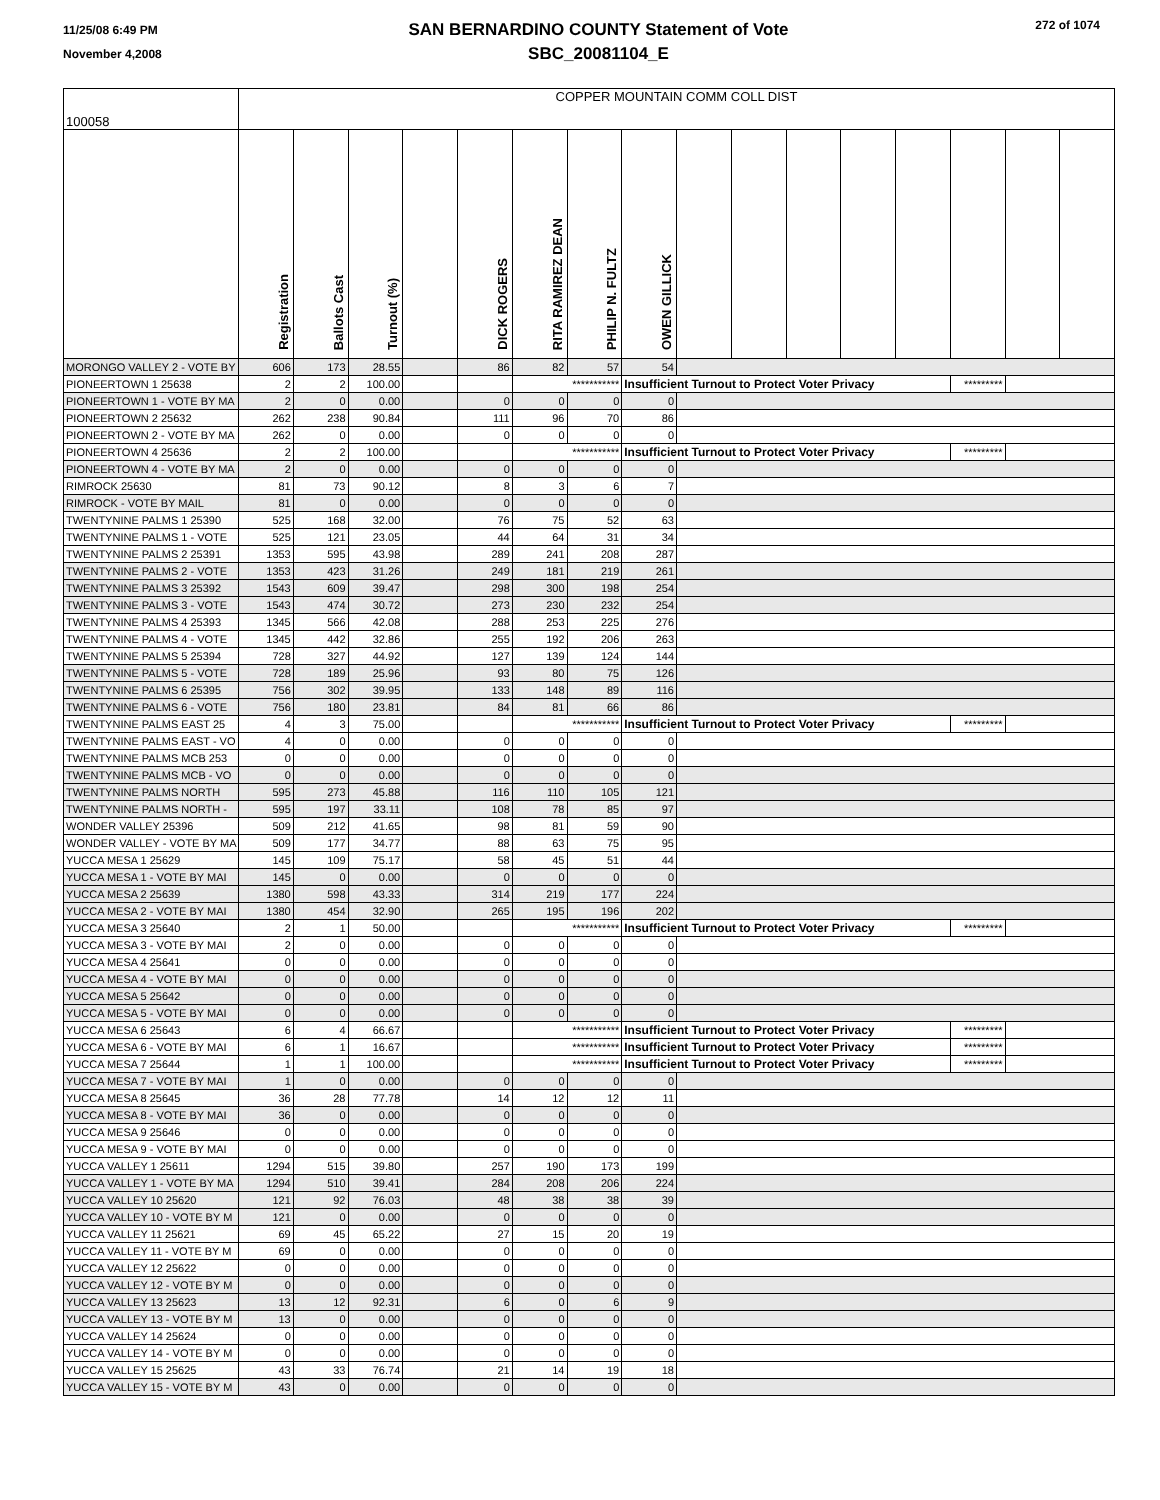11/25/08 6:49 PM
November 4,2008
SAN BERNARDINO COUNTY Statement of Vote
SBC_20081104_E
272 of 1074
| 100058 | COPPER MOUNTAIN COMM COLL DIST | | | | | | | | | | | | | | | |
| | Registration | Ballots Cast | Turnout (%) | | DICK ROGERS | RITA RAMIREZ DEAN | PHILIP N. FULTZ | OWEN GILLICK | | | | | | | | |
| MORONGO VALLEY 2 - VOTE BY | 606 | 173 | 28.55 | | 86 | 82 | 57 | 54 | | | | | | | | |
| PIONEERTOWN 1 25638 | 2 | 2 | 100.00 | | | *********** | | Insufficient Turnout to Protect Voter Privacy | | | | | | ********* | | |
| PIONEERTOWN 1 - VOTE BY MA | 2 | 0 | 0.00 | | 0 | 0 | 0 | 0 | | | | | | | | |
| PIONEERTOWN 2 25632 | 262 | 238 | 90.84 | | 111 | 96 | 70 | 86 | | | | | | | | |
| PIONEERTOWN 2 - VOTE BY MA | 262 | 0 | 0.00 | | 0 | 0 | 0 | 0 | | | | | | | | |
| PIONEERTOWN 4 25636 | 2 | 2 | 100.00 | | | *********** | | Insufficient Turnout to Protect Voter Privacy | | | | | | ********* | | |
| PIONEERTOWN 4 - VOTE BY MA | 2 | 0 | 0.00 | | 0 | 0 | 0 | 0 | | | | | | | | |
| RIMROCK 25630 | 81 | 73 | 90.12 | | 8 | 3 | 6 | 7 | | | | | | | | |
| RIMROCK - VOTE BY MAIL | 81 | 0 | 0.00 | | 0 | 0 | 0 | 0 | | | | | | | | |
| TWENTYNINE PALMS 1 25390 | 525 | 168 | 32.00 | | 76 | 75 | 52 | 63 | | | | | | | | |
| TWENTYNINE PALMS 1 - VOTE | 525 | 121 | 23.05 | | 44 | 64 | 31 | 34 | | | | | | | | |
| TWENTYNINE PALMS 2 25391 | 1353 | 595 | 43.98 | | 289 | 241 | 208 | 287 | | | | | | | | |
| TWENTYNINE PALMS 2 - VOTE | 1353 | 423 | 31.26 | | 249 | 181 | 219 | 261 | | | | | | | | |
| TWENTYNINE PALMS 3 25392 | 1543 | 609 | 39.47 | | 298 | 300 | 198 | 254 | | | | | | | | |
| TWENTYNINE PALMS 3 - VOTE | 1543 | 474 | 30.72 | | 273 | 230 | 232 | 254 | | | | | | | | |
| TWENTYNINE PALMS 4 25393 | 1345 | 566 | 42.08 | | 288 | 253 | 225 | 276 | | | | | | | | |
| TWENTYNINE PALMS 4 - VOTE | 1345 | 442 | 32.86 | | 255 | 192 | 206 | 263 | | | | | | | | |
| TWENTYNINE PALMS 5 25394 | 728 | 327 | 44.92 | | 127 | 139 | 124 | 144 | | | | | | | | |
| TWENTYNINE PALMS 5 - VOTE | 728 | 189 | 25.96 | | 93 | 80 | 75 | 126 | | | | | | | | |
| TWENTYNINE PALMS 6 25395 | 756 | 302 | 39.95 | | 133 | 148 | 89 | 116 | | | | | | | | |
| TWENTYNINE PALMS 6 - VOTE | 756 | 180 | 23.81 | | 84 | 81 | 66 | 86 | | | | | | | | |
| TWENTYNINE PALMS EAST 25 | 4 | 3 | 75.00 | | | *********** | | Insufficient Turnout to Protect Voter Privacy | | | | | | ********* | | |
| TWENTYNINE PALMS EAST - VO | 4 | 0 | 0.00 | | 0 | 0 | 0 | 0 | | | | | | | | |
| TWENTYNINE PALMS MCB 253 | 0 | 0 | 0.00 | | 0 | 0 | 0 | 0 | | | | | | | | |
| TWENTYNINE PALMS MCB - VO | 0 | 0 | 0.00 | | 0 | 0 | 0 | 0 | | | | | | | | |
| TWENTYNINE PALMS NORTH | 595 | 273 | 45.88 | | 116 | 110 | 105 | 121 | | | | | | | | |
| TWENTYNINE PALMS NORTH - | 595 | 197 | 33.11 | | 108 | 78 | 85 | 97 | | | | | | | | |
| WONDER VALLEY 25396 | 509 | 212 | 41.65 | | 98 | 81 | 59 | 90 | | | | | | | | |
| WONDER VALLEY - VOTE BY MA | 509 | 177 | 34.77 | | 88 | 63 | 75 | 95 | | | | | | | | |
| YUCCA MESA 1 25629 | 145 | 109 | 75.17 | | 58 | 45 | 51 | 44 | | | | | | | | |
| YUCCA MESA 1 - VOTE BY MAI | 145 | 0 | 0.00 | | 0 | 0 | 0 | 0 | | | | | | | | |
| YUCCA MESA 2 25639 | 1380 | 598 | 43.33 | | 314 | 219 | 177 | 224 | | | | | | | | |
| YUCCA MESA 2 - VOTE BY MAI | 1380 | 454 | 32.90 | | 265 | 195 | 196 | 202 | | | | | | | | |
| YUCCA MESA 3 25640 | 2 | 1 | 50.00 | | | *********** | | Insufficient Turnout to Protect Voter Privacy | | | | | | ********* | | |
| YUCCA MESA 3 - VOTE BY MAI | 2 | 0 | 0.00 | | 0 | 0 | 0 | 0 | | | | | | | | |
| YUCCA MESA 4 25641 | 0 | 0 | 0.00 | | 0 | 0 | 0 | 0 | | | | | | | | |
| YUCCA MESA 4 - VOTE BY MAI | 0 | 0 | 0.00 | | 0 | 0 | 0 | 0 | | | | | | | | |
| YUCCA MESA 5 25642 | 0 | 0 | 0.00 | | 0 | 0 | 0 | 0 | | | | | | | | |
| YUCCA MESA 5 - VOTE BY MAI | 0 | 0 | 0.00 | | 0 | 0 | 0 | 0 | | | | | | | | |
| YUCCA MESA 6 25643 | 6 | 4 | 66.67 | | | *********** | | Insufficient Turnout to Protect Voter Privacy | | | | | | ********* | | |
| YUCCA MESA 6 - VOTE BY MAI | 6 | 1 | 16.67 | | | *********** | | Insufficient Turnout to Protect Voter Privacy | | | | | | ********* | | |
| YUCCA MESA 7 25644 | 1 | 1 | 100.00 | | | *********** | | Insufficient Turnout to Protect Voter Privacy | | | | | | ********* | | |
| YUCCA MESA 7 - VOTE BY MAI | 1 | 0 | 0.00 | | 0 | 0 | 0 | 0 | | | | | | | | |
| YUCCA MESA 8 25645 | 36 | 28 | 77.78 | | 14 | 12 | 12 | 11 | | | | | | | | |
| YUCCA MESA 8 - VOTE BY MAI | 36 | 0 | 0.00 | | 0 | 0 | 0 | 0 | | | | | | | | |
| YUCCA MESA 9 25646 | 0 | 0 | 0.00 | | 0 | 0 | 0 | 0 | | | | | | | | |
| YUCCA MESA 9 - VOTE BY MAI | 0 | 0 | 0.00 | | 0 | 0 | 0 | 0 | | | | | | | | |
| YUCCA VALLEY 1 25611 | 1294 | 515 | 39.80 | | 257 | 190 | 173 | 199 | | | | | | | | |
| YUCCA VALLEY 1 - VOTE BY MA | 1294 | 510 | 39.41 | | 284 | 208 | 206 | 224 | | | | | | | | |
| YUCCA VALLEY 10 25620 | 121 | 92 | 76.03 | | 48 | 38 | 38 | 39 | | | | | | | | |
| YUCCA VALLEY 10 - VOTE BY M | 121 | 0 | 0.00 | | 0 | 0 | 0 | 0 | | | | | | | | |
| YUCCA VALLEY 11 25621 | 69 | 45 | 65.22 | | 27 | 15 | 20 | 19 | | | | | | | | |
| YUCCA VALLEY 11 - VOTE BY M | 69 | 0 | 0.00 | | 0 | 0 | 0 | 0 | | | | | | | | |
| YUCCA VALLEY 12 25622 | 0 | 0 | 0.00 | | 0 | 0 | 0 | 0 | | | | | | | | |
| YUCCA VALLEY 12 - VOTE BY M | 0 | 0 | 0.00 | | 0 | 0 | 0 | 0 | | | | | | | | |
| YUCCA VALLEY 13 25623 | 13 | 12 | 92.31 | | 6 | 0 | 6 | 9 | | | | | | | | |
| YUCCA VALLEY 13 - VOTE BY M | 13 | 0 | 0.00 | | 0 | 0 | 0 | 0 | | | | | | | | |
| YUCCA VALLEY 14 25624 | 0 | 0 | 0.00 | | 0 | 0 | 0 | 0 | | | | | | | | |
| YUCCA VALLEY 14 - VOTE BY M | 0 | 0 | 0.00 | | 0 | 0 | 0 | 0 | | | | | | | | |
| YUCCA VALLEY 15 25625 | 43 | 33 | 76.74 | | 21 | 14 | 19 | 18 | | | | | | | | |
| YUCCA VALLEY 15 - VOTE BY M | 43 | 0 | 0.00 | | 0 | 0 | 0 | 0 | | | | | | | | |